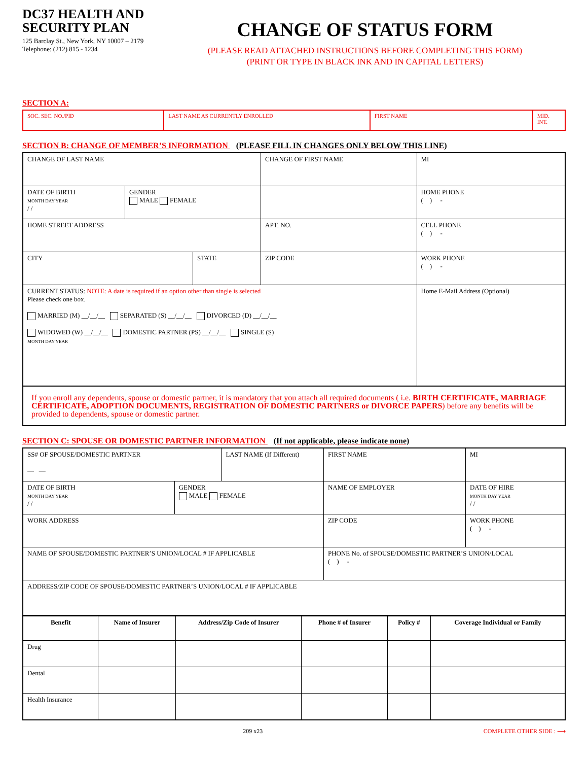DC37 HEALTH AND SECURITY PLAN
125 Barclay St., New York, NY 10007 – 2179
Telephone: (212) 815 - 1234
CHANGE OF STATUS FORM
(PLEASE READ ATTACHED INSTRUCTIONS BEFORE COMPLETING THIS FORM)
(PRINT OR TYPE IN BLACK INK AND IN CAPITAL LETTERS)
SECTION A:
| SOC. SEC. NO./PID | LAST NAME AS CURRENTLY ENROLLED | FIRST NAME | MID. INT. |
SECTION B: CHANGE OF MEMBER’S INFORMATION (PLEASE FILL IN CHANGES ONLY BELOW THIS LINE)
| CHANGE OF LAST NAME | | | CHANGE OF FIRST NAME | | | MI |
| DATE OF BIRTH MONTH DAY YEAR / / | GENDER MALE FEMALE | | | | HOME PHONE ( ) - | |
| HOME STREET ADDRESS | | | | APT. NO. | CELL PHONE ( ) - | |
| CITY | | STATE | | ZIP CODE | WORK PHONE ( ) - | |
| CURRENT STATUS : NOTE: A date is required if an option other than single is selected Please check one box. MARRIED (M) __/__/__ SEPARATED (S) __/__/__ DIVORCED (D) __/__/__ WIDOWED (W) __/__/__ DOMESTIC PARTNER (PS) __/__/__ SINGLE (S) MONTH DAY YEAR | | | | | Home E-Mail Address (Optional) | |
If you enroll any dependents, spouse or domestic partner, it is mandatory that you attach all required documents ( i.e. BIRTH CERTIFICATE, MARRIAGE CERTIFICATE, ADOPTION DOCUMENTS, REGISTRATION OF DOMESTIC PARTNERS or DIVORCE PAPERS) before any benefits will be provided to dependents, spouse or domestic partner.
SECTION C: SPOUSE OR DOMESTIC PARTNER INFORMATION (If not applicable, please indicate none)
| SS# OF SPOUSE/DOMESTIC PARTNER — — | | LAST NAME (If Different) | | FIRST NAME | | MI |
| DATE OF BIRTH MONTH DAY YEAR / / | GENDER MALE FEMALE | | NAME OF EMPLOYER | | DATE OF HIRE MONTH DAY YEAR / / | |
| WORK ADDRESS | | | | ZIP CODE | WORK PHONE ( ) - | |
| NAME OF SPOUSE/DOMESTIC PARTNER’S UNION/LOCAL # IF APPLICABLE | | | | PHONE No. of SPOUSE/DOMESTIC PARTNER’S UNION/LOCAL ( ) - | | |
| ADDRESS/ZIP CODE OF SPOUSE/DOMESTIC PARTNER’S UNION/LOCAL # IF APPLICABLE | | | | | | |
| Benefit | Name of Insurer | Address/Zip Code of Insurer | Phone # of Insurer | Policy # | Coverage Individual or Family |
| --- | --- | --- | --- | --- | --- |
| Drug | | | | | |
| Dental | | | | | |
| Health Insurance | | | | | |
209 x23 COMPLETE OTHER SIDE : ⟶